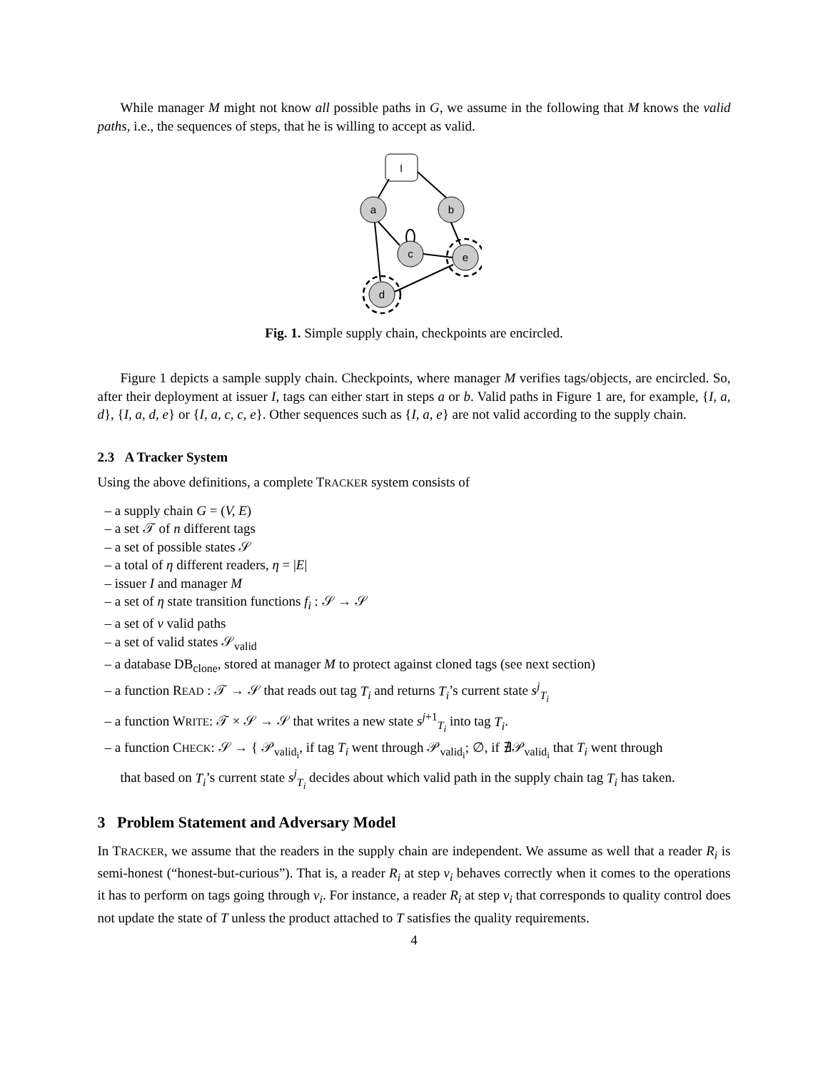While manager M might not know all possible paths in G, we assume in the following that M knows the valid paths, i.e., the sequences of steps, that he is willing to accept as valid.
I
a
b
c
e
d
Fig. 1. Simple supply chain, checkpoints are encircled.
Figure 1 depicts a sample supply chain. Checkpoints, where manager M verifies tags/objects, are encircled. So, after their deployment at issuer I, tags can either start in steps a or b. Valid paths in Figure 1 are, for example, {I, a, d}, {I, a, d, e} or {I, a, c, c, e}. Other sequences such as {I, a, e} are not valid according to the supply chain.
2.3 A Tracker System
Using the above definitions, a complete TRACKER system consists of
– a supply chain G = (V, E)
– a set 𝒯 of n different tags
– a set of possible states 𝒮
– a total of η different readers, η = |E|
– issuer I and manager M
– a set of η state transition functions f<sub>i</sub> : 𝒮 → 𝒮
– a set of ν valid paths
– a set of valid states 𝒮<sub>valid</sub>
– a database DB<sub>clone</sub>, stored at manager M to protect against cloned tags (see next section)
– a function READ : 𝒯 → 𝒮 that reads out tag T<sub>i</sub> and returns T<sub>i</sub>’s current state s<sup>j</sup><sub>T<sub>i</sub></sub>
– a function WRITE: 𝒯 × 𝒮 → 𝒮 that writes a new state s<sup>j+1</sup><sub>T<sub>i</sub></sub> into tag T<sub>i</sub>.
– a function CHECK: 𝒮 → { 𝒫<sub>valid<sub>i</sub></sub>, if tag T<sub>i</sub> went through 𝒫<sub>valid<sub>i</sub></sub>; ∅, if ∄𝒫<sub>valid<sub>i</sub></sub> that T<sub>i</sub> went through
that based on T<sub>i</sub>’s current state s<sup>j</sup><sub>T<sub>i</sub></sub> decides about which valid path in the supply chain tag T<sub>i</sub> has taken.
3 Problem Statement and Adversary Model
In TRACKER, we assume that the readers in the supply chain are independent. We assume as well that a reader R<sub>i</sub> is semi-honest (“honest-but-curious”). That is, a reader R<sub>i</sub> at step v<sub>i</sub> behaves correctly when it comes to the operations it has to perform on tags going through v<sub>i</sub>. For instance, a reader R<sub>i</sub> at step v<sub>i</sub> that corresponds to quality control does not update the state of T unless the product attached to T satisfies the quality requirements.
4